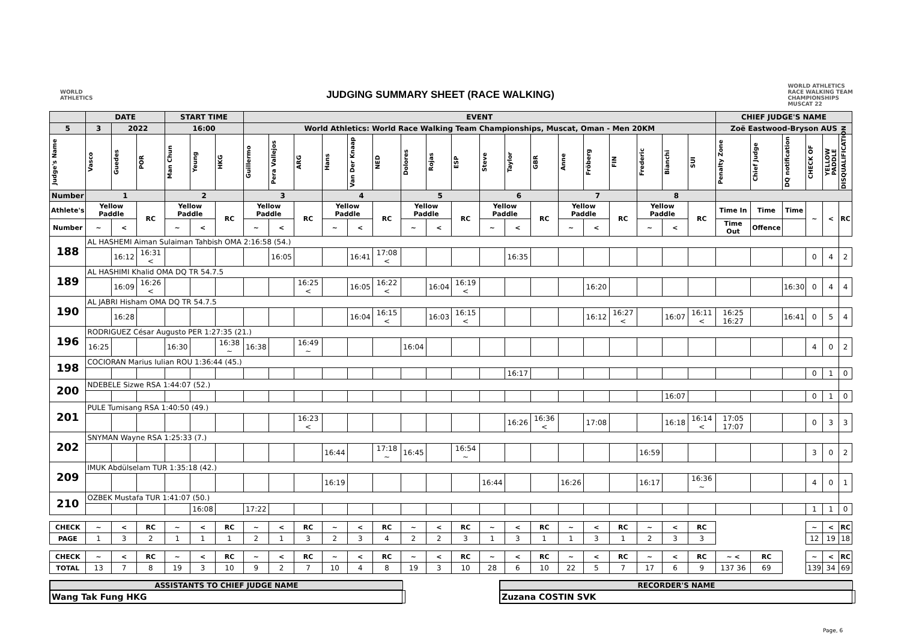WORLD
ATHLETICS
JUDGING SUMMARY SHEET (RACE WALKING)
WORLD ATHLETICS
RACE WALKING TEAM
CHAMPIONSHIPS
MUSCAT 22
| | DATE | | | START TIME | | | EVENT | | | | | | | | | | | | | | | | | | CHIEF JUDGE'S NAME | | | | | |
| 5 | 3 | 2022 | | 16:00 | | | World Athletics: World Race Walking Team Championships, Muscat, Oman - Men 20KM | | | | | | | | | | | | | | | | | | Zoë Eastwood-Bryson AUS | | | | | |
| Judge's Name | Vasco | Guedes | POR | Man Chun | Yeung | HKG | Guillermo | Pera Vallejos | ARG | Hans | Van Der Knaap | NED | Dolores | Rojas | ESP | Steve | Taylor | GBR | Anne | Fröberg | FIN | Frederic | Bianchi | SUI | Penalty Zone | Chief Judge | DQ notification | CHECK OF | YELLOW PADDLE | DISQUALIFICATION |
| Number | 1 | | | 2 | | | 3 | | | 4 | | | 5 | | | 6 | | | 7 | | | 8 | | | | | | | | |
| Athlete's | Yellow Paddle | | RC | Yellow Paddle | | RC | Yellow Paddle | | RC | Yellow Paddle | | RC | Yellow Paddle | | RC | Yellow Paddle | | RC | Yellow Paddle | | RC | Yellow Paddle | | RC | Time In | Time | Time | ~ | < | RC |
| Number | ~ | < | | ~ | < | | ~ | < | | ~ | < | | ~ | < | | ~ | < | | ~ | < | | ~ | < | | Time Out | Offence | | | | |
| 188 | AL HASHEMI Aiman Sulaiman Tahbish OMA 2:16:58 (54.) | | | | | | | | | | | | | | | | | | | | | | | | | | | | | |
| | | 16:12 | 16:31 < | | | | | 16:05 | | | 16:41 | 17:08 < | | | | | 16:35 | | | | | | | | | | | 0 | 4 | 2 |
| 189 | AL HASHIMI Khalid OMA DQ TR 54.7.5 | | | | | | | | | | | | | | | | | | | | | | | | | | | | | |
| | | 16:09 | 16:26 < | | | | | | 16:25 < | | 16:05 | 16:22 < | | 16:04 | 16:19 < | | | | | 16:20 | | | | | | | 16:30 | 0 | 4 | 4 |
| 190 | AL JABRI Hisham OMA DQ TR 54.7.5 | | | | | | | | | | | | | | | | | | | | | | | | | | | | | |
| | | 16:28 | | | | | | | | | 16:04 | 16:15 < | | 16:03 | 16:15 < | | | | | 16:12 | 16:27 < | | 16:07 | 16:11 < | 16:25 16:27 | | 16:41 | 0 | 5 | 4 |
| 196 | RODRIGUEZ César Augusto PER 1:27:35 (21.) | | | | | | | | | | | | | | | | | | | | | | | | | | | | | |
| | 16:25 | | | 16:30 | | 16:38 ~ | 16:38 | | 16:49 ~ | | | | 16:04 | | | | | | | | | | | | | | | 4 | 0 | 2 |
| 198 | COCIORAN Marius Iulian ROU 1:36:44 (45.) | | | | | | | | | | | | | | | | | | | | | | | | | | | | | |
| | | | | | | | | | | | | | | | | | 16:17 | | | | | | | | | | | 0 | 1 | 0 |
| 200 | NDEBELE Sizwe RSA 1:44:07 (52.) | | | | | | | | | | | | | | | | | | | | | | | | | | | | | |
| | | | | | | | | | | | | | | | | | | | | | | | 16:07 | | | | | 0 | 1 | 0 |
| 201 | PULE Tumisang RSA 1:40:50 (49.) | | | | | | | | | | | | | | | | | | | | | | | | | | | | | |
| | | | | | | | | | 16:23 < | | | | | | | | 16:26 | 16:36 < | | 17:08 | | | 16:18 | 16:14 < | 17:05 17:07 | | | 0 | 3 | 3 |
| 202 | SNYMAN Wayne RSA 1:25:33 (7.) | | | | | | | | | | | | | | | | | | | | | | | | | | | | | |
| | | | | | | | | | | 16:44 | | 17:18 ~ | 16:45 | | 16:54 ~ | | | | | | | 16:59 | | | | | | 3 | 0 | 2 |
| 209 | IMUK Abdülselam TUR 1:35:18 (42.) | | | | | | | | | | | | | | | | | | | | | | | | | | | | | |
| | | | | | | | | | | 16:19 | | | | | | 16:44 | | | 16:26 | | | 16:17 | | 16:36 ~ | | | | 4 | 0 | 1 |
| 210 | OZBEK Mustafa TUR 1:41:07 (50.) | | | | | | | | | | | | | | | | | | | | | | | | | | | | | |
| | | | | | 16:08 | | 17:22 | | | | | | | | | | | | | | | | | | | | | 1 | 1 | 0 |
| CHECK | ~ | < | RC | ~ | < | RC | ~ | < | RC | ~ | < | RC | ~ | < | RC | ~ | < | RC | ~ | < | RC | ~ | < | RC | | | | ~ | < | RC |
| PAGE | 1 | 3 | 2 | 1 | 1 | 1 | 2 | 1 | 3 | 2 | 3 | 4 | 2 | 2 | 3 | 1 | 3 | 1 | 1 | 3 | 1 | 2 | 3 | 3 | | | | 12 | 19 | 18 |
| CHECK | ~ | < | RC | ~ | < | RC | ~ | < | RC | ~ | < | RC | ~ | < | RC | ~ | < | RC | ~ | < | RC | ~ | < | RC | ~ < | RC | | ~ | < | RC |
| TOTAL | 13 | 7 | 8 | 19 | 3 | 10 | 9 | 2 | 7 | 10 | 4 | 8 | 19 | 3 | 10 | 28 | 6 | 10 | 22 | 5 | 7 | 17 | 6 | 9 | 137 36 | 69 | | 139 | 34 | 69 |
ASSISTANTS TO CHIEF JUDGE NAME
Wang Tak Fung HKG
RECORDER'S NAME
Zuzana COSTIN SVK
Page, 6